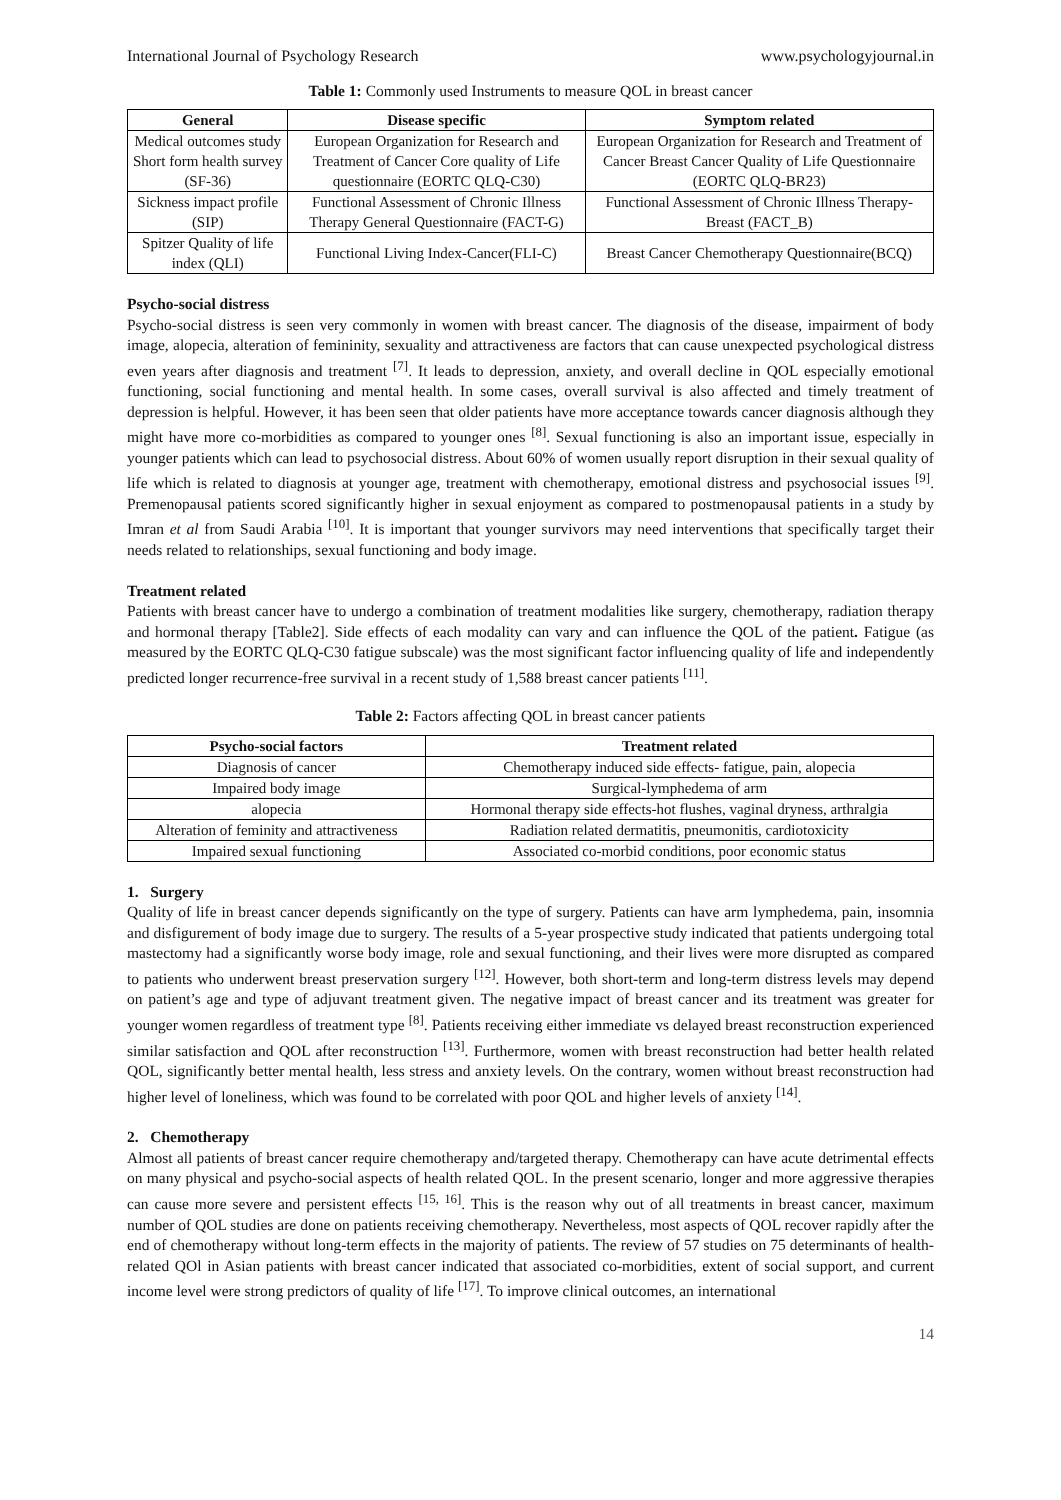International Journal of Psychology Research www.psychologyjournal.in
Table 1: Commonly used Instruments to measure QOL in breast cancer
| General | Disease specific | Symptom related |
| --- | --- | --- |
| Medical outcomes study Short form health survey (SF-36) | European Organization for Research and Treatment of Cancer Core quality of Life questionnaire (EORTC QLQ-C30) | European Organization for Research and Treatment of Cancer Breast Cancer Quality of Life Questionnaire (EORTC QLQ-BR23) |
| Sickness impact profile (SIP) | Functional Assessment of Chronic Illness Therapy General Questionnaire (FACT-G) | Functional Assessment of Chronic Illness Therapy-Breast (FACT_B) |
| Spitzer Quality of life index (QLI) | Functional Living Index-Cancer(FLI-C) | Breast Cancer Chemotherapy Questionnaire(BCQ) |
Psycho-social distress
Psycho-social distress is seen very commonly in women with breast cancer. The diagnosis of the disease, impairment of body image, alopecia, alteration of femininity, sexuality and attractiveness are factors that can cause unexpected psychological distress even years after diagnosis and treatment <sup>[7]</sup>. It leads to depression, anxiety, and overall decline in QOL especially emotional functioning, social functioning and mental health. In some cases, overall survival is also affected and timely treatment of depression is helpful. However, it has been seen that older patients have more acceptance towards cancer diagnosis although they might have more co-morbidities as compared to younger ones <sup>[8]</sup>. Sexual functioning is also an important issue, especially in younger patients which can lead to psychosocial distress. About 60% of women usually report disruption in their sexual quality of life which is related to diagnosis at younger age, treatment with chemotherapy, emotional distress and psychosocial issues <sup>[9]</sup>. Premenopausal patients scored significantly higher in sexual enjoyment as compared to postmenopausal patients in a study by Imran et al from Saudi Arabia <sup>[10]</sup>. It is important that younger survivors may need interventions that specifically target their needs related to relationships, sexual functioning and body image.
Treatment related
Patients with breast cancer have to undergo a combination of treatment modalities like surgery, chemotherapy, radiation therapy and hormonal therapy [Table2]. Side effects of each modality can vary and can influence the QOL of the patient. Fatigue (as measured by the EORTC QLQ-C30 fatigue subscale) was the most significant factor influencing quality of life and independently predicted longer recurrence-free survival in a recent study of 1,588 breast cancer patients <sup>[11]</sup>.
Table 2: Factors affecting QOL in breast cancer patients
| Psycho-social factors | Treatment related |
| --- | --- |
| Diagnosis of cancer | Chemotherapy induced side effects- fatigue, pain, alopecia |
| Impaired body image | Surgical-lymphedema of arm |
| alopecia | Hormonal therapy side effects-hot flushes, vaginal dryness, arthralgia |
| Alteration of feminity and attractiveness | Radiation related dermatitis, pneumonitis, cardiotoxicity |
| Impaired sexual functioning | Associated co-morbid conditions, poor economic status |
1. Surgery
Quality of life in breast cancer depends significantly on the type of surgery. Patients can have arm lymphedema, pain, insomnia and disfigurement of body image due to surgery. The results of a 5-year prospective study indicated that patients undergoing total mastectomy had a significantly worse body image, role and sexual functioning, and their lives were more disrupted as compared to patients who underwent breast preservation surgery <sup>[12]</sup>. However, both short-term and long-term distress levels may depend on patient’s age and type of adjuvant treatment given. The negative impact of breast cancer and its treatment was greater for younger women regardless of treatment type <sup>[8]</sup>. Patients receiving either immediate vs delayed breast reconstruction experienced similar satisfaction and QOL after reconstruction <sup>[13]</sup>. Furthermore, women with breast reconstruction had better health related QOL, significantly better mental health, less stress and anxiety levels. On the contrary, women without breast reconstruction had higher level of loneliness, which was found to be correlated with poor QOL and higher levels of anxiety <sup>[14]</sup>.
2. Chemotherapy
Almost all patients of breast cancer require chemotherapy and/targeted therapy. Chemotherapy can have acute detrimental effects on many physical and psycho-social aspects of health related QOL. In the present scenario, longer and more aggressive therapies can cause more severe and persistent effects <sup>[15, 16]</sup>. This is the reason why out of all treatments in breast cancer, maximum number of QOL studies are done on patients receiving chemotherapy. Nevertheless, most aspects of QOL recover rapidly after the end of chemotherapy without long-term effects in the majority of patients. The review of 57 studies on 75 determinants of health-related QOl in Asian patients with breast cancer indicated that associated co-morbidities, extent of social support, and current income level were strong predictors of quality of life <sup>[17]</sup>. To improve clinical outcomes, an international
14